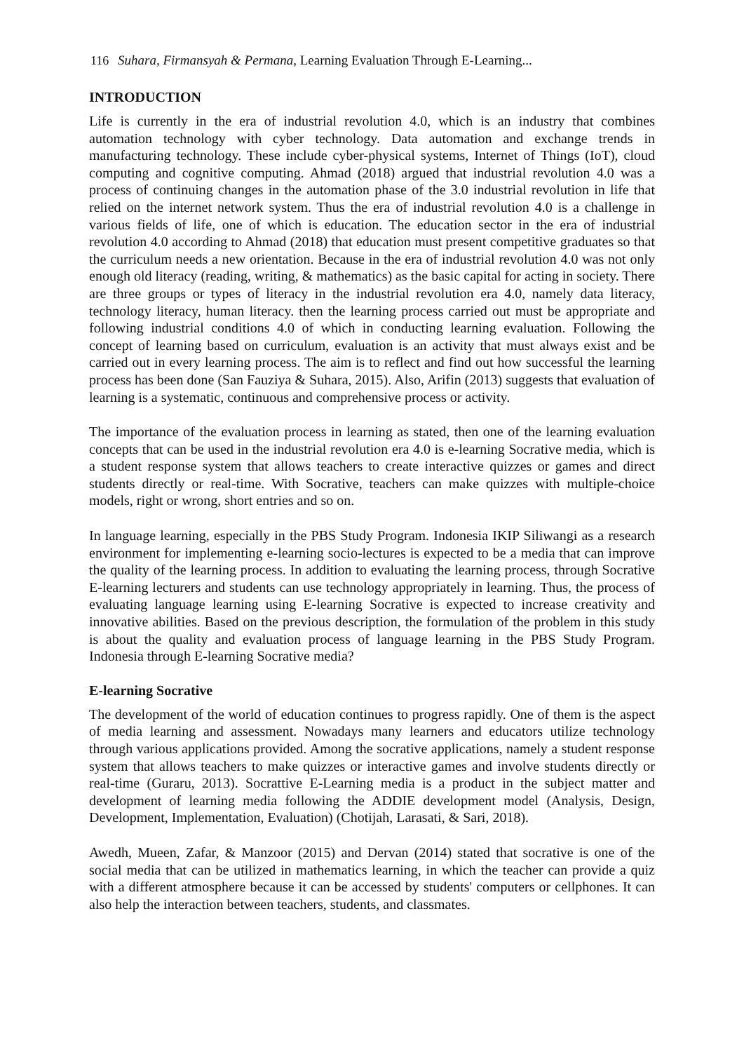116 Suhara, Firmansyah & Permana, Learning Evaluation Through E-Learning...
INTRODUCTION
Life is currently in the era of industrial revolution 4.0, which is an industry that combines automation technology with cyber technology. Data automation and exchange trends in manufacturing technology. These include cyber-physical systems, Internet of Things (IoT), cloud computing and cognitive computing. Ahmad (2018) argued that industrial revolution 4.0 was a process of continuing changes in the automation phase of the 3.0 industrial revolution in life that relied on the internet network system. Thus the era of industrial revolution 4.0 is a challenge in various fields of life, one of which is education. The education sector in the era of industrial revolution 4.0 according to Ahmad (2018) that education must present competitive graduates so that the curriculum needs a new orientation. Because in the era of industrial revolution 4.0 was not only enough old literacy (reading, writing, & mathematics) as the basic capital for acting in society. There are three groups or types of literacy in the industrial revolution era 4.0, namely data literacy, technology literacy, human literacy. then the learning process carried out must be appropriate and following industrial conditions 4.0 of which in conducting learning evaluation. Following the concept of learning based on curriculum, evaluation is an activity that must always exist and be carried out in every learning process. The aim is to reflect and find out how successful the learning process has been done (San Fauziya & Suhara, 2015). Also, Arifin (2013) suggests that evaluation of learning is a systematic, continuous and comprehensive process or activity.
The importance of the evaluation process in learning as stated, then one of the learning evaluation concepts that can be used in the industrial revolution era 4.0 is e-learning Socrative media, which is a student response system that allows teachers to create interactive quizzes or games and direct students directly or real-time. With Socrative, teachers can make quizzes with multiple-choice models, right or wrong, short entries and so on.
In language learning, especially in the PBS Study Program. Indonesia IKIP Siliwangi as a research environment for implementing e-learning socio-lectures is expected to be a media that can improve the quality of the learning process. In addition to evaluating the learning process, through Socrative E-learning lecturers and students can use technology appropriately in learning. Thus, the process of evaluating language learning using E-learning Socrative is expected to increase creativity and innovative abilities. Based on the previous description, the formulation of the problem in this study is about the quality and evaluation process of language learning in the PBS Study Program. Indonesia through E-learning Socrative media?
E-learning Socrative
The development of the world of education continues to progress rapidly. One of them is the aspect of media learning and assessment. Nowadays many learners and educators utilize technology through various applications provided. Among the socrative applications, namely a student response system that allows teachers to make quizzes or interactive games and involve students directly or real-time (Guraru, 2013). Socrattive E-Learning media is a product in the subject matter and development of learning media following the ADDIE development model (Analysis, Design, Development, Implementation, Evaluation) (Chotijah, Larasati, & Sari, 2018).
Awedh, Mueen, Zafar, & Manzoor (2015) and Dervan (2014) stated that socrative is one of the social media that can be utilized in mathematics learning, in which the teacher can provide a quiz with a different atmosphere because it can be accessed by students' computers or cellphones. It can also help the interaction between teachers, students, and classmates.